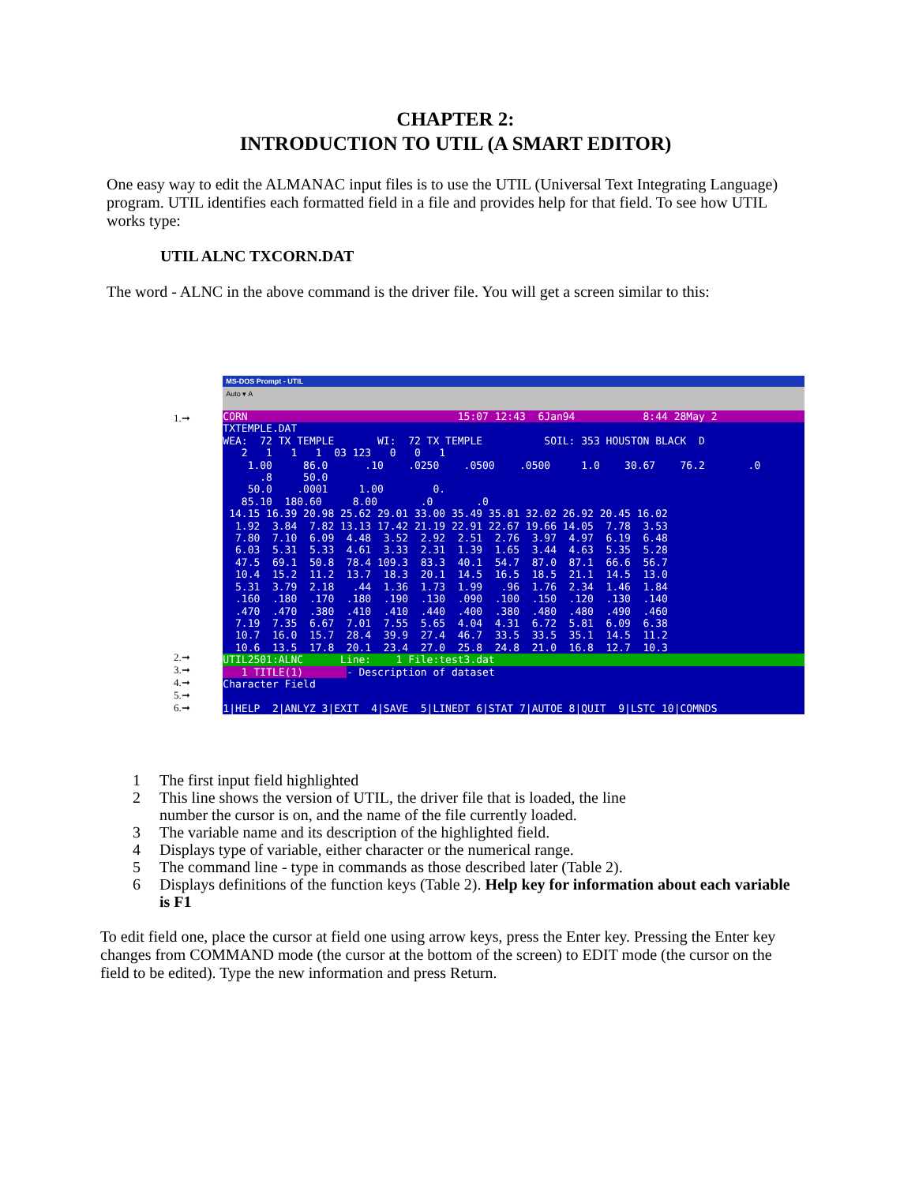CHAPTER 2:
INTRODUCTION TO UTIL (A SMART EDITOR)
One easy way to edit the ALMANAC input files is to use the UTIL (Universal Text Integrating Language) program. UTIL identifies each formatted field in a file and provides help for that field. To see how UTIL works type:
UTIL ALNC TXCORN.DAT
The word - ALNC in the above command is the driver file. You will get a screen similar to this:
1.➞
2.➞
3.➞
4.➞
5.➞
6.➞
MS-DOS Prompt - UTIL
Auto ▾ A
CORN 15:07 12:43 6Jan94 8:44 28May 2
TXTEMPLE.DAT WEA: 72 TX TEMPLE WI: 72 TX TEMPLE SOIL: 353 HOUSTON BLACK D 2 1 1 1 03 123 0 0 1 1.00 86.0 .10 .0250 .0500 .0500 1.0 30.67 76.2 .0 .8 50.0 50.0 .0001 1.00 0. 85.10 180.60 8.00 .0 .0 14.15 16.39 20.98 25.62 29.01 33.00 35.49 35.81 32.02 26.92 20.45 16.02 1.92 3.84 7.82 13.13 17.42 21.19 22.91 22.67 19.66 14.05 7.78 3.53 7.80 7.10 6.09 4.48 3.52 2.92 2.51 2.76 3.97 4.97 6.19 6.48 6.03 5.31 5.33 4.61 3.33 2.31 1.39 1.65 3.44 4.63 5.35 5.28 47.5 69.1 50.8 78.4 109.3 83.3 40.1 54.7 87.0 87.1 66.6 56.7 10.4 15.2 11.2 13.7 18.3 20.1 14.5 16.5 18.5 21.1 14.5 13.0 5.31 3.79 2.18 .44 1.36 1.73 1.99 .96 1.76 2.34 1.46 1.84 .160 .180 .170 .180 .190 .130 .090 .100 .150 .120 .130 .140 .470 .470 .380 .410 .410 .440 .400 .380 .480 .480 .490 .460 7.19 7.35 6.67 7.01 7.55 5.65 4.04 4.31 6.72 5.81 6.09 6.38 10.7 16.0 15.7 28.4 39.9 27.4 46.7 33.5 33.5 35.1 14.5 11.2 10.6 13.5 17.8 20.1 23.4 27.0 25.8 24.8 21.0 16.8 12.7 10.3
UTIL2501:ALNC Line: 1 File:test3.dat
1 TITLE(1) - Description of dataset Character Field
1|HELP 2|ANLYZ 3|EXIT 4|SAVE 5|LINEDT 6|STAT 7|AUTOE 8|QUIT 9|LSTC 10|COMNDS
1 The first input field highlighted
2 This line shows the version of UTIL, the driver file that is loaded, the line
number the cursor is on, and the name of the file currently loaded.
3 The variable name and its description of the highlighted field.
4 Displays type of variable, either character or the numerical range.
5 The command line - type in commands as those described later (Table 2).
6 Displays definitions of the function keys (Table 2). Help key for information about each variable is F1
To edit field one, place the cursor at field one using arrow keys, press the Enter key. Pressing the Enter key changes from COMMAND mode (the cursor at the bottom of the screen) to EDIT mode (the cursor on the field to be edited). Type the new information and press Return.